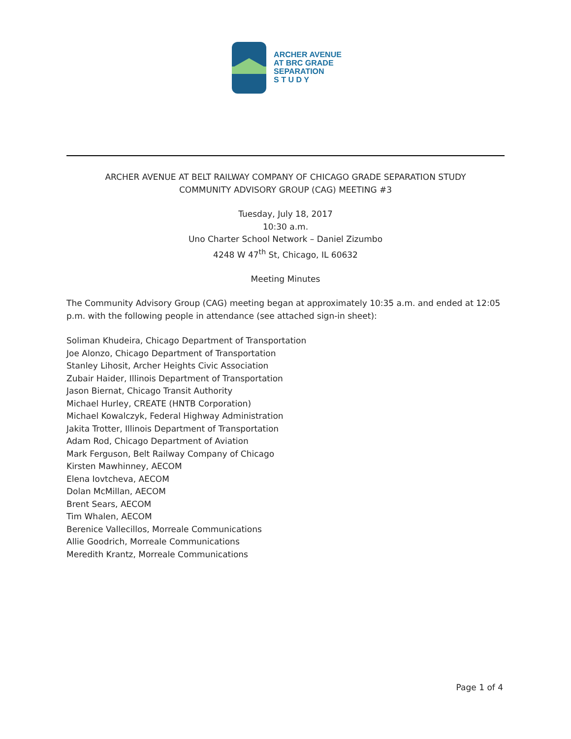ARCHER AVENUE
AT BRC GRADE
SEPARATION
S T U D Y
ARCHER AVENUE AT BELT RAILWAY COMPANY OF CHICAGO GRADE SEPARATION STUDY
COMMUNITY ADVISORY GROUP (CAG) MEETING #3
Tuesday, July 18, 2017
10:30 a.m.
Uno Charter School Network – Daniel Zizumbo
4248 W 47<sup>th</sup> St, Chicago, IL 60632
Meeting Minutes
The Community Advisory Group (CAG) meeting began at approximately 10:35 a.m. and ended at 12:05 p.m. with the following people in attendance (see attached sign-in sheet):
Soliman Khudeira, Chicago Department of Transportation
Joe Alonzo, Chicago Department of Transportation
Stanley Lihosit, Archer Heights Civic Association
Zubair Haider, Illinois Department of Transportation
Jason Biernat, Chicago Transit Authority
Michael Hurley, CREATE (HNTB Corporation)
Michael Kowalczyk, Federal Highway Administration
Jakita Trotter, Illinois Department of Transportation
Adam Rod, Chicago Department of Aviation
Mark Ferguson, Belt Railway Company of Chicago
Kirsten Mawhinney, AECOM
Elena Iovtcheva, AECOM
Dolan McMillan, AECOM
Brent Sears, AECOM
Tim Whalen, AECOM
Berenice Vallecillos, Morreale Communications
Allie Goodrich, Morreale Communications
Meredith Krantz, Morreale Communications
Page 1 of 4